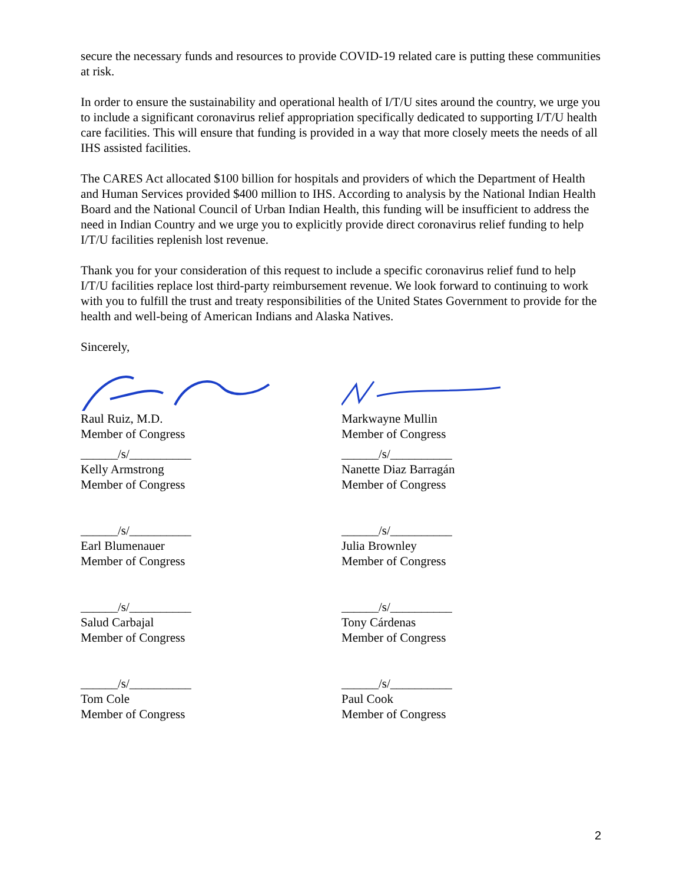secure the necessary funds and resources to provide COVID-19 related care is putting these communities at risk.
In order to ensure the sustainability and operational health of I/T/U sites around the country, we urge you to include a significant coronavirus relief appropriation specifically dedicated to supporting I/T/U health care facilities. This will ensure that funding is provided in a way that more closely meets the needs of all IHS assisted facilities.
The CARES Act allocated $100 billion for hospitals and providers of which the Department of Health and Human Services provided $400 million to IHS. According to analysis by the National Indian Health Board and the National Council of Urban Indian Health, this funding will be insufficient to address the need in Indian Country and we urge you to explicitly provide direct coronavirus relief funding to help I/T/U facilities replenish lost revenue.
Thank you for your consideration of this request to include a specific coronavirus relief fund to help I/T/U facilities replace lost third-party reimbursement revenue. We look forward to continuing to work with you to fulfill the trust and treaty responsibilities of the United States Government to provide for the health and well-being of American Indians and Alaska Natives.
Sincerely,
Raul Ruiz, M.D.
Member of Congress
Markwayne Mullin
Member of Congress
______/s/__________
Kelly Armstrong
Member of Congress
______/s/__________
Nanette Diaz Barragán
Member of Congress
______/s/__________
Earl Blumenauer
Member of Congress
______/s/__________
Julia Brownley
Member of Congress
______/s/__________
Salud Carbajal
Member of Congress
______/s/__________
Tony Cárdenas
Member of Congress
______/s/__________
Tom Cole
Member of Congress
______/s/__________
Paul Cook
Member of Congress
2